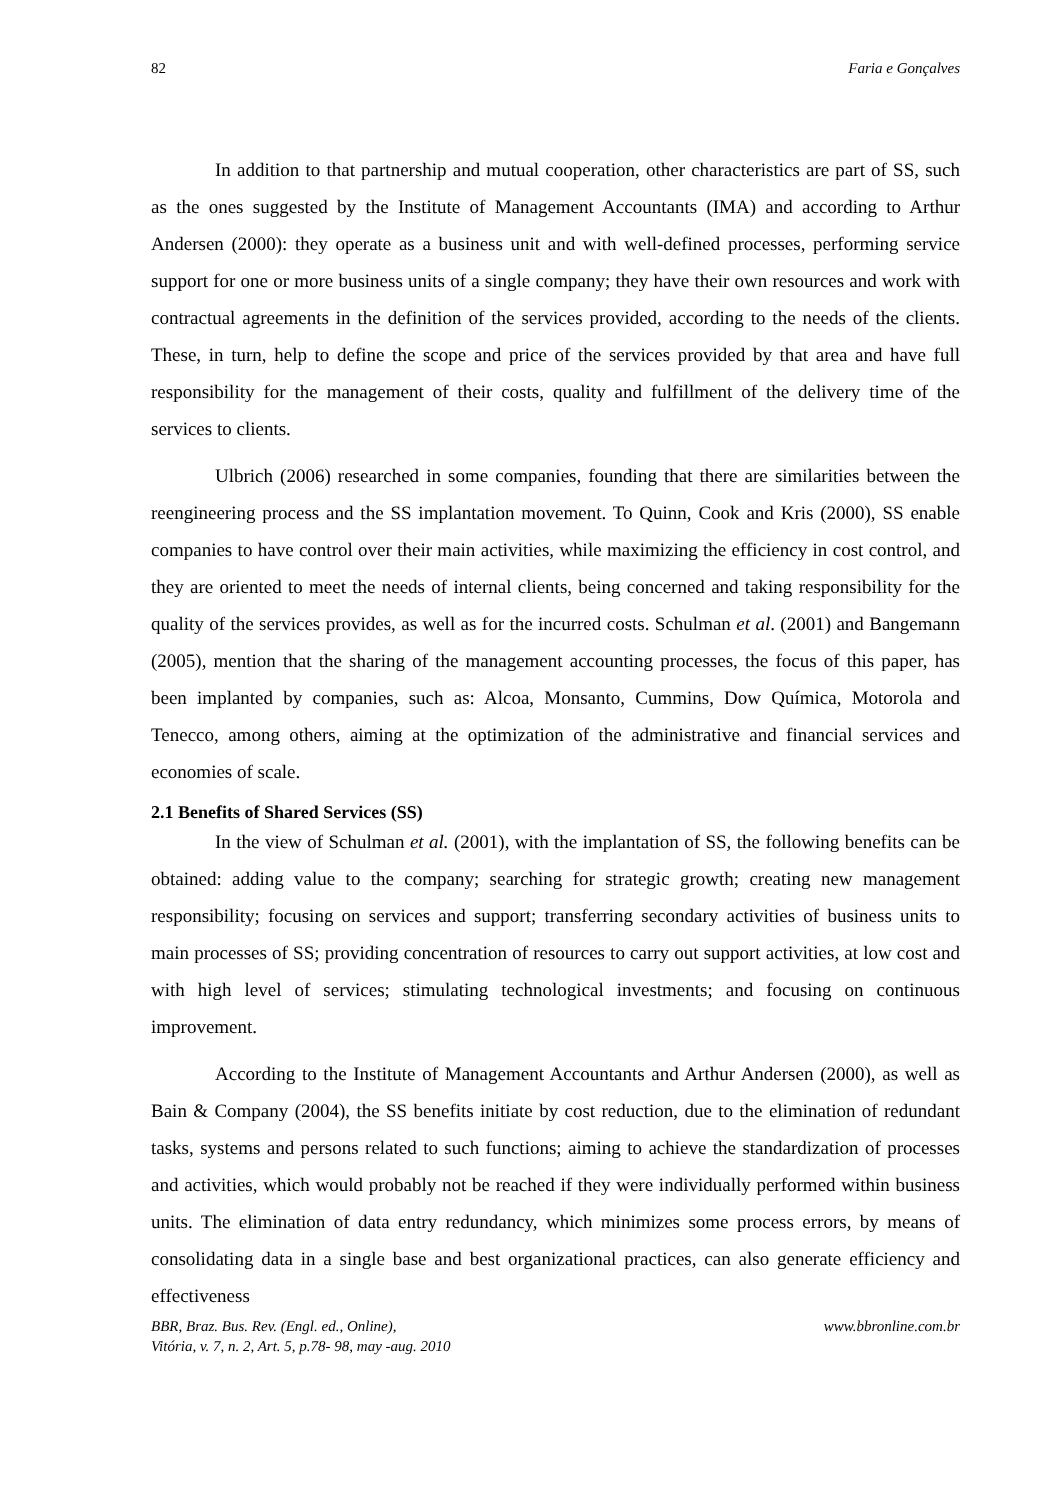82 Faria e Gonçalves
In addition to that partnership and mutual cooperation, other characteristics are part of SS, such as the ones suggested by the Institute of Management Accountants (IMA) and according to Arthur Andersen (2000): they operate as a business unit and with well-defined processes, performing service support for one or more business units of a single company; they have their own resources and work with contractual agreements in the definition of the services provided, according to the needs of the clients. These, in turn, help to define the scope and price of the services provided by that area and have full responsibility for the management of their costs, quality and fulfillment of the delivery time of the services to clients.
Ulbrich (2006) researched in some companies, founding that there are similarities between the reengineering process and the SS implantation movement. To Quinn, Cook and Kris (2000), SS enable companies to have control over their main activities, while maximizing the efficiency in cost control, and they are oriented to meet the needs of internal clients, being concerned and taking responsibility for the quality of the services provides, as well as for the incurred costs. Schulman et al. (2001) and Bangemann (2005), mention that the sharing of the management accounting processes, the focus of this paper, has been implanted by companies, such as: Alcoa, Monsanto, Cummins, Dow Química, Motorola and Tenecco, among others, aiming at the optimization of the administrative and financial services and economies of scale.
2.1 Benefits of Shared Services (SS)
In the view of Schulman et al. (2001), with the implantation of SS, the following benefits can be obtained: adding value to the company; searching for strategic growth; creating new management responsibility; focusing on services and support; transferring secondary activities of business units to main processes of SS; providing concentration of resources to carry out support activities, at low cost and with high level of services; stimulating technological investments; and focusing on continuous improvement.
According to the Institute of Management Accountants and Arthur Andersen (2000), as well as Bain & Company (2004), the SS benefits initiate by cost reduction, due to the elimination of redundant tasks, systems and persons related to such functions; aiming to achieve the standardization of processes and activities, which would probably not be reached if they were individually performed within business units. The elimination of data entry redundancy, which minimizes some process errors, by means of consolidating data in a single base and best organizational practices, can also generate efficiency and effectiveness
BBR, Braz. Bus. Rev. (Engl. ed., Online),
Vitória, v. 7, n. 2, Art. 5, p.78- 98, may -aug. 2010 www.bbronline.com.br